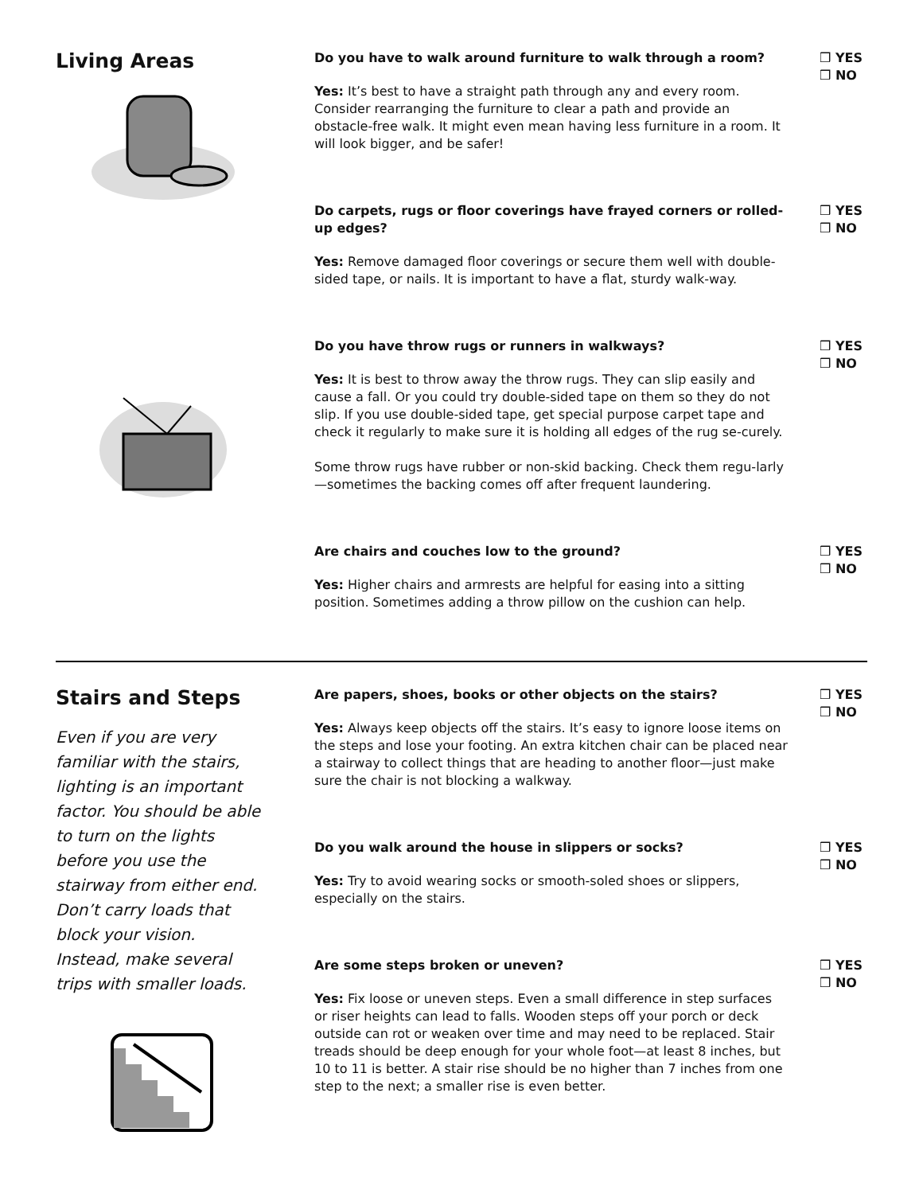Living Areas
Do you have to walk around furniture to walk through a room?
Yes: It’s best to have a straight path through any and every room. Consider rearranging the furniture to clear a path and provide an obstacle-free walk. It might even mean having less furniture in a room. It will look bigger, and be safer!
❒ YES
❒ NO
Do carpets, rugs or floor coverings have frayed corners or rolled-up edges?
Yes: Remove damaged floor coverings or secure them well with double-sided tape, or nails. It is important to have a flat, sturdy walk-way.
❒ YES
❒ NO
Do you have throw rugs or runners in walkways?
Yes: It is best to throw away the throw rugs. They can slip easily and cause a fall. Or you could try double-sided tape on them so they do not slip. If you use double-sided tape, get special purpose carpet tape and check it regularly to make sure it is holding all edges of the rug se-curely.
Some throw rugs have rubber or non-skid backing. Check them regu-larly—sometimes the backing comes off after frequent laundering.
❒ YES
❒ NO
Are chairs and couches low to the ground?
Yes: Higher chairs and armrests are helpful for easing into a sitting position. Sometimes adding a throw pillow on the cushion can help.
❒ YES
❒ NO
Stairs and Steps
Even if you are very familiar with the stairs, lighting is an important factor. You should be able to turn on the lights before you use the stairway from either end. Don’t carry loads that block your vision. Instead, make several trips with smaller loads.
Are papers, shoes, books or other objects on the stairs?
Yes: Always keep objects off the stairs. It’s easy to ignore loose items on the steps and lose your footing. An extra kitchen chair can be placed near a stairway to collect things that are heading to another floor—just make sure the chair is not blocking a walkway.
❒ YES
❒ NO
Do you walk around the house in slippers or socks?
Yes: Try to avoid wearing socks or smooth-soled shoes or slippers, especially on the stairs.
❒ YES
❒ NO
Are some steps broken or uneven?
Yes: Fix loose or uneven steps. Even a small difference in step surfaces or riser heights can lead to falls. Wooden steps off your porch or deck outside can rot or weaken over time and may need to be replaced. Stair treads should be deep enough for your whole foot—at least 8 inches, but 10 to 11 is better. A stair rise should be no higher than 7 inches from one step to the next; a smaller rise is even better.
❒ YES
❒ NO